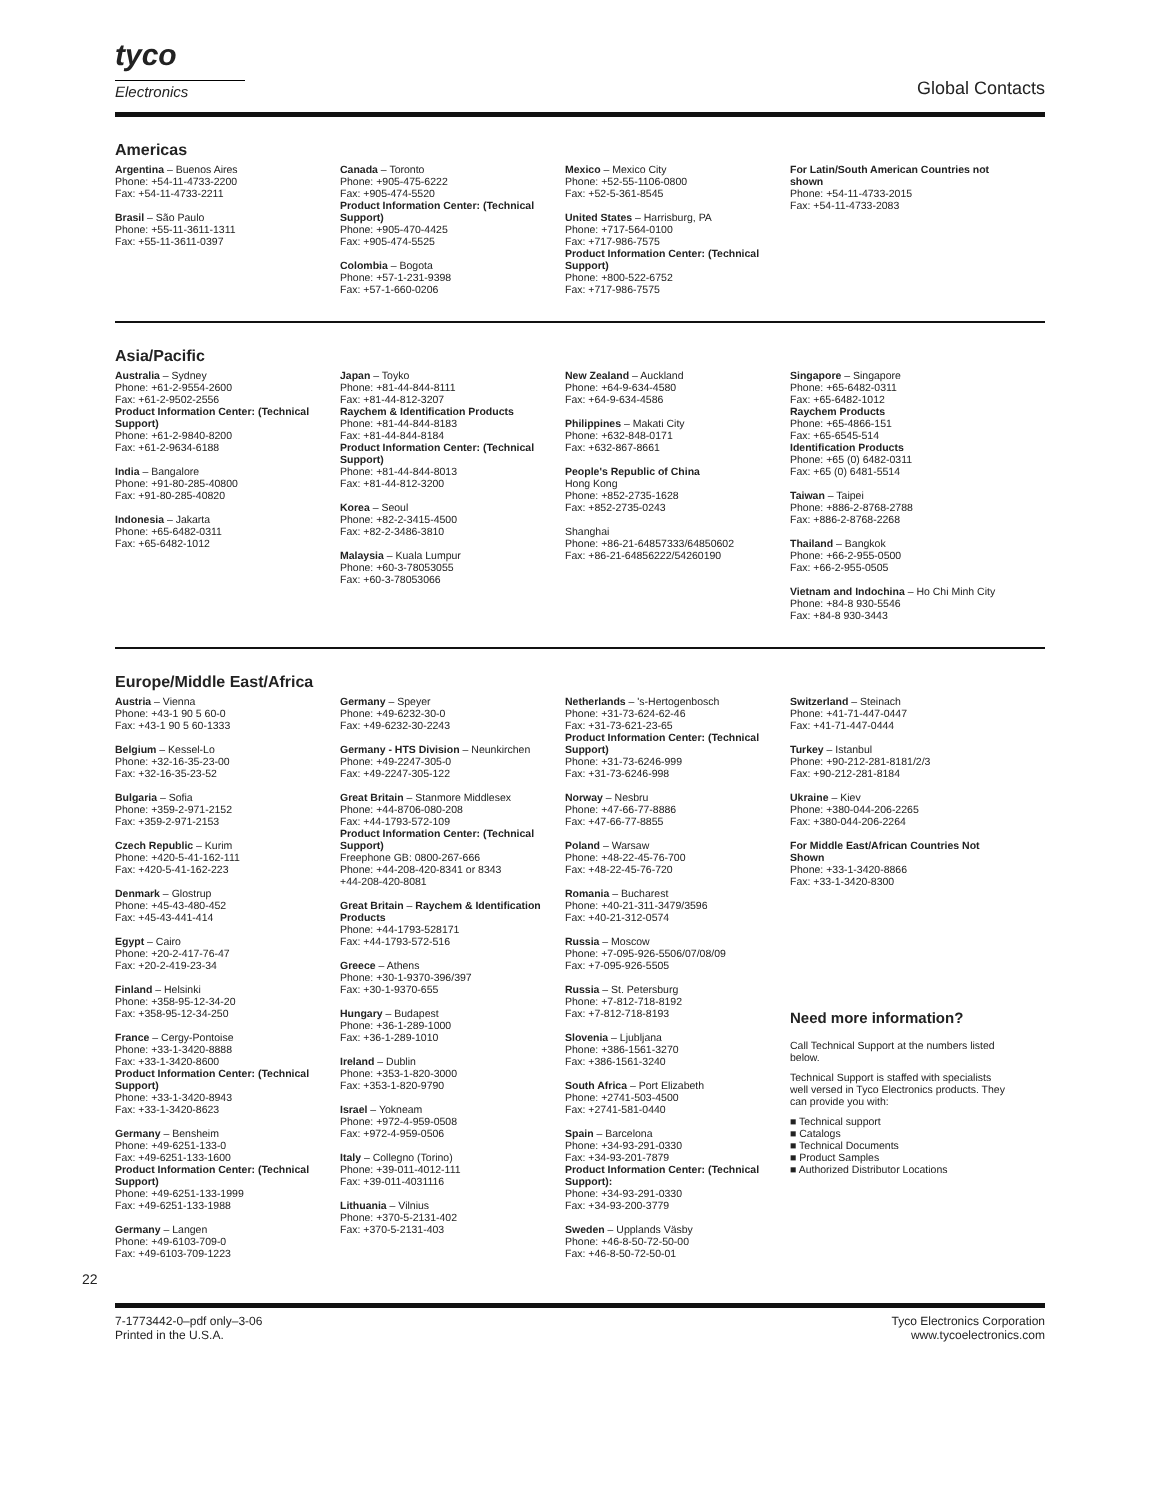tyco
Electronics Global Contacts
Americas
Argentina – Buenos Aires
Phone: +54-11-4733-2200
Fax: +54-11-4733-2211
Brasil – São Paulo
Phone: +55-11-3611-1311
Fax: +55-11-3611-0397
Canada – Toronto
Phone: +905-475-6222
Fax: +905-474-5520
Product Information Center: (Technical Support)
Phone: +905-470-4425
Fax: +905-474-5525
Colombia – Bogota
Phone: +57-1-231-9398
Fax: +57-1-660-0206
Mexico – Mexico City
Phone: +52-55-1106-0800
Fax: +52-5-361-8545
United States – Harrisburg, PA
Phone: +717-564-0100
Fax: +717-986-7575
Product Information Center: (Technical Support)
Phone: +800-522-6752
Fax: +717-986-7575
For Latin/South American Countries not shown
Phone: +54-11-4733-2015
Fax: +54-11-4733-2083
Asia/Pacific
Australia – Sydney
Phone: +61-2-9554-2600
Fax: +61-2-9502-2556
Product Information Center: (Technical Support)
Phone: +61-2-9840-8200
Fax: +61-2-9634-6188
India – Bangalore
Phone: +91-80-285-40800
Fax: +91-80-285-40820
Indonesia – Jakarta
Phone: +65-6482-0311
Fax: +65-6482-1012
Japan – Toyko
Phone: +81-44-844-8111
Fax: +81-44-812-3207
Raychem & Identification Products
Phone: +81-44-844-8183
Fax: +81-44-844-8184
Product Information Center: (Technical Support)
Phone: +81-44-844-8013
Fax: +81-44-812-3200
Korea – Seoul
Phone: +82-2-3415-4500
Fax: +82-2-3486-3810
Malaysia – Kuala Lumpur
Phone: +60-3-78053055
Fax: +60-3-78053066
New Zealand – Auckland
Phone: +64-9-634-4580
Fax: +64-9-634-4586
Philippines – Makati City
Phone: +632-848-0171
Fax: +632-867-8661
People's Republic of China
Hong Kong
Phone: +852-2735-1628
Fax: +852-2735-0243
Shanghai
Phone: +86-21-64857333/64850602
Fax: +86-21-64856222/54260190
Singapore – Singapore
Phone: +65-6482-0311
Fax: +65-6482-1012
Raychem Products
Phone: +65-4866-151
Fax: +65-6545-514
Identification Products
Phone: +65 (0) 6482-0311
Fax: +65 (0) 6481-5514
Taiwan – Taipei
Phone: +886-2-8768-2788
Fax: +886-2-8768-2268
Thailand – Bangkok
Phone: +66-2-955-0500
Fax: +66-2-955-0505
Vietnam and Indochina – Ho Chi Minh City
Phone: +84-8 930-5546
Fax: +84-8 930-3443
Europe/Middle East/Africa
Austria – Vienna
Phone: +43-1 90 5 60-0
Fax: +43-1 90 5 60-1333
Belgium – Kessel-Lo
Phone: +32-16-35-23-00
Fax: +32-16-35-23-52
Bulgaria – Sofia
Phone: +359-2-971-2152
Fax: +359-2-971-2153
Czech Republic – Kurim
Phone: +420-5-41-162-111
Fax: +420-5-41-162-223
Denmark – Glostrup
Phone: +45-43-480-452
Fax: +45-43-441-414
Egypt – Cairo
Phone: +20-2-417-76-47
Fax: +20-2-419-23-34
Finland – Helsinki
Phone: +358-95-12-34-20
Fax: +358-95-12-34-250
France – Cergy-Pontoise
Phone: +33-1-3420-8888
Fax: +33-1-3420-8600
Product Information Center: (Technical Support)
Phone: +33-1-3420-8943
Fax: +33-1-3420-8623
Germany – Bensheim
Phone: +49-6251-133-0
Fax: +49-6251-133-1600
Product Information Center: (Technical Support)
Phone: +49-6251-133-1999
Fax: +49-6251-133-1988
Germany – Langen
Phone: +49-6103-709-0
Fax: +49-6103-709-1223
Germany – Speyer
Phone: +49-6232-30-0
Fax: +49-6232-30-2243
Germany - HTS Division – Neunkirchen
Phone: +49-2247-305-0
Fax: +49-2247-305-122
Great Britain – Stanmore Middlesex
Phone: +44-8706-080-208
Fax: +44-1793-572-109
Product Information Center: (Technical Support)
Freephone GB: 0800-267-666
Phone: +44-208-420-8341 or 8343
+44-208-420-8081
Great Britain – Raychem & Identification Products
Phone: +44-1793-528171
Fax: +44-1793-572-516
Greece – Athens
Phone: +30-1-9370-396/397
Fax: +30-1-9370-655
Hungary – Budapest
Phone: +36-1-289-1000
Fax: +36-1-289-1010
Ireland – Dublin
Phone: +353-1-820-3000
Fax: +353-1-820-9790
Israel – Yokneam
Phone: +972-4-959-0508
Fax: +972-4-959-0506
Italy – Collegno (Torino)
Phone: +39-011-4012-111
Fax: +39-011-4031116
Lithuania – Vilnius
Phone: +370-5-2131-402
Fax: +370-5-2131-403
Netherlands – 's-Hertogenbosch
Phone: +31-73-624-62-46
Fax: +31-73-621-23-65
Product Information Center: (Technical Support)
Phone: +31-73-6246-999
Fax: +31-73-6246-998
Norway – Nesbru
Phone: +47-66-77-8886
Fax: +47-66-77-8855
Poland – Warsaw
Phone: +48-22-45-76-700
Fax: +48-22-45-76-720
Romania – Bucharest
Phone: +40-21-311-3479/3596
Fax: +40-21-312-0574
Russia – Moscow
Phone: +7-095-926-5506/07/08/09
Fax: +7-095-926-5505
Russia – St. Petersburg
Phone: +7-812-718-8192
Fax: +7-812-718-8193
Slovenia – Ljubljana
Phone: +386-1561-3270
Fax: +386-1561-3240
South Africa – Port Elizabeth
Phone: +2741-503-4500
Fax: +2741-581-0440
Spain – Barcelona
Phone: +34-93-291-0330
Fax: +34-93-201-7879
Product Information Center: (Technical Support):
Phone: +34-93-291-0330
Fax: +34-93-200-3779
Sweden – Upplands Väsby
Phone: +46-8-50-72-50-00
Fax: +46-8-50-72-50-01
Switzerland – Steinach
Phone: +41-71-447-0447
Fax: +41-71-447-0444
Turkey – Istanbul
Phone: +90-212-281-8181/2/3
Fax: +90-212-281-8184
Ukraine – Kiev
Phone: +380-044-206-2265
Fax: +380-044-206-2264
For Middle East/African Countries Not Shown
Phone: +33-1-3420-8866
Fax: +33-1-3420-8300
Need more information?
Call Technical Support at the numbers listed below.
Technical Support is staffed with specialists well versed in Tyco Electronics products. They can provide you with:
■ Technical support
■ Catalogs
■ Technical Documents
■ Product Samples
■ Authorized Distributor Locations
22
7-1773442-0–pdf only–3-06
Printed in the U.S.A.
Tyco Electronics Corporation
www.tycoelectronics.com